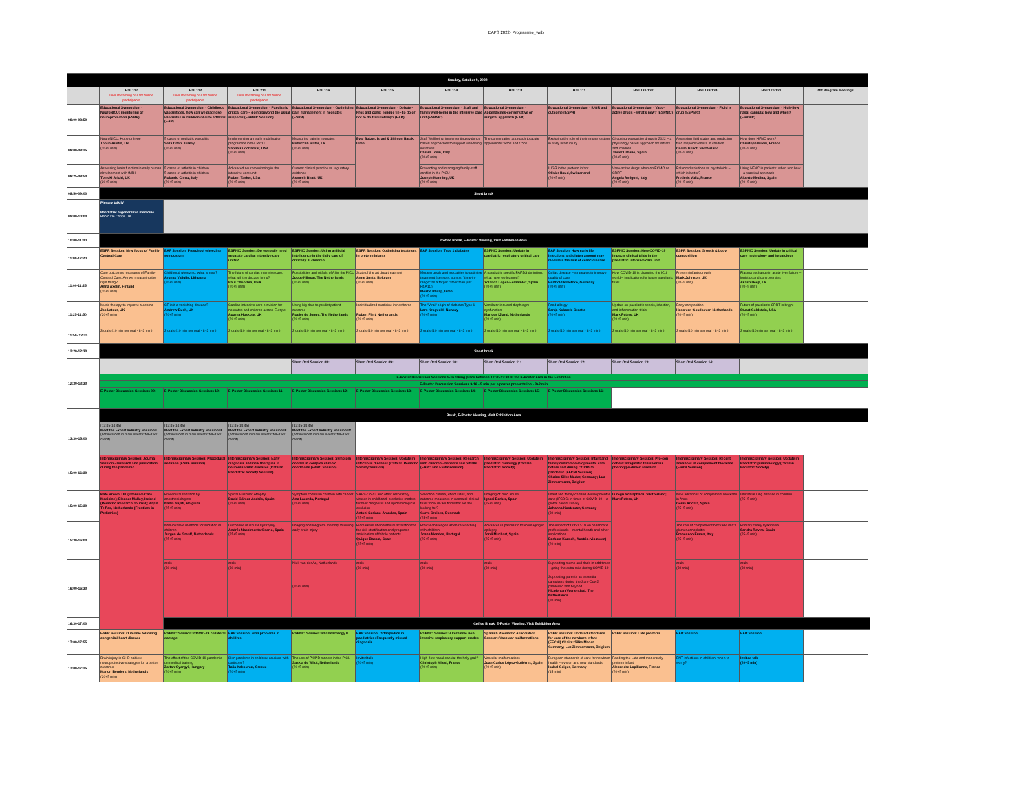EAPS 2022- Programme_web
| Sunday, October 9, 2022 | | | | | | | | | | | | |
| | Hall 117 Live streaming hall for online participants | Hall 112 Live streaming hall for online participants | Hall 211 Live streaming hall for online participants | Hall 116 | Hall 115 | Hall 114 | Hall 113 | Hall 111 | Hall 131-132 | Hall 133-134 | Hall 120-121 | Off Program Meetings |
| 08:00-08:50 | Educational Symposium - NeuroNICU: monitoring or neuroprotection (ESPR) | Educational Symposium - Childhood vasculitides, how can we diagnose vasculites in children / Acute arthritis (EAP) | Educational Symposium - Paediatric critical care – going beyond the usual suspects (ESPNIC Session) | Educational Symposium - Optimising pain management in neonates (ESPR) | Educational Symposium - Debate - Pros and cons: Tongue tie - to do or not to do frenulotomy? (EAP) | Educational Symposium - Staff and family well-being in the intensive care unit (ESPNIC) | Educational Symposium - Appendicites-conservative or surgical approach (EAP) | Educational Symposium - IUGR and outcome (ESPR) | Educational Symposium - Vaso-active drugs – what's new? (ESPNIC) | Educational Symposium - Fluid is drug (ESPNIC) | Educational Symposium - High-flow nasal cannula: how and when? (ESPNIC) | |
| 08:00-08:25 | NeuroNICU: Hope or hype Topun Austin, UK (20+5 min) | 5 cases of pediatric vasculitis Seza Ozen, Turkey (20+5 min) | Implementing an early mobilisation programme in the PICU Sapna Kudchadkar, USA (20+5 min) | Measuring pain in neonates Rebeccah Slater, UK (20+5 min) | Eyal Botzer, Israel & Shimon Barak, Israel | Staff Wellbeing: implementing evidence based approaches to support well-being initiatives Chiara Tosin, Italy (20+5 min) | The conservative approach to acute appendicitis: Pros and Cons | Exploring the role of the immune system in early brain injury | Choosing vasoactive drugs in 2022 – a physiology based approach for infants and children Javier Urbano, Spain (20+5 min) | Assessing fluid status and predicting fluid responsiveness in children Cecile Tissot, Switzerland (20+5 min) | How does HFNC work? Christoph Milesi, France (20+5 min) | |
| 08:25-08:50 | Assessing brain function in early human development with fMRI Tomoki Arichi, UK (20+5 min) | 5 cases of arthritis in children 5 cases of arthritis in children Rolando Cimaz, Italy (20+5 min) | Advanced neuromonitoring in the intensive care unit Robert Tasker, USA (20+5 min) | Current clinical practice vs regulatory evidence Asmesh Bhatt, UK (20+5 min) | | Preventing and managing family-staff conflict in the PICU Joseph Manning, UK (20+5 min) | | IUGR in the preterm infant Olivier Baud, Switzerland (20+5 min) | Vaso-active drugs when on ECMO or CRRT Angela Amigoni, Italy (20+5 min) | Balanced solutions vs crystalloids – which is better? Frederic Valla, France (20+5 min) | Using HFNC in patients: when and how – a practical approach Alberto Medina, Spain (20+5 min) | |
| 08:50-09:00 | Short break | | | | | | | | | | | |
| 09:00-10:00 | Plenary talk IV Paediatric regenerative medicine Paolo De Coppi, UK | | | | | | | | | | | |
| 10:00-11:00 | Coffee Break, E-Poster Viewing, Visit Exhibition Area | | | | | | | | | | | |
| 11:00-12:20 | ESPR Session: New focus of Family-Centred Care | EAP Session: Preschool wheezing symposium | ESPNIC Session: Do we really need separate cardiac intensive care units? | ESPNIC Session: Using artificial intelligence in the daily care of critically ill children | ESPR Session: Optimising treatment in preterm infants | EAP Session: Type 1 diabetes | ESPNIC Session: Update in paediatric respiratory critical care | EAP Session: How early life infections and gluten amount may modulate the risk of celiac disease | ESPNIC Session: How COVID-19 impacts clinical trials in the paediatric intensive care unit | ESPR Session: Growth & body composition | ESPNIC Session: Update in critical care nephrology and hepatology | |
| 11:00-11:25 | Core outcomes measures of Family-Centred Care: Are we measuring the right thing? Anna Axelin, Finland (20+5 min) | Childhood wheezing: what is new? Arunas Valiulis, Lithuania (20+5 min) | The future of cardiac intensive care: what will the decade bring? Paul Checchia, USA (20+5 min) | Possibilities and pitfalls of AI in the PICU Joppe Nijman, The Netherlands (20+5 min) | State of the art drug treatment Anne Smits, Belgium (20+5 min) | Modern goals and modalities to optimise treatment (sensors, pumps, "time-in-range" as a target rather than just HbA1C) Moshe Phillip, Israel (20+5 min) | A paediatric specific PARDS definition: what have we learned? Yolanda Lopez-Fernandez, Spain (20+5 min) | Celiac disease – strategies to improve quality of care Berthold Koletzko, Germany (20+5 min) | How COVID-19 is changing the ICU world – implications for future paediatric trials | Preterm infants growth Mark Johnson, UK (20+5 min) | Plasma exchange in acute liver failure – logistics and controversies Akash Deep, UK (20+5 min) | |
| 11:25-11:50 | Music therapy to improve outcome Jos Latour, UK (20+5 min) | CF is it a vanishing disease? Andrew Bush, UK (20+5 min) | Cardiac intensive care provision for neonates and children across Europe Aparna Hoskote, UK (20+5 min) | Using big data to predict patient outcome Rogier de Jonge, The Netherlands (20+5 min) | Individualized medicine in newborns Robert Flint, Netherlands (20+5 min) | The "Viral" origin of diabetes Type 1 Lars Krogvold, Norway (20+5 min) | Ventilator-induced diaphragm dysfunction Marloes IJland, Netherlands (20+5 min) | Food allergy Sanja Kolacek, Croatia (20+5 min) | Update on paediatric sepsis, infection, and inflammation trials Mark Peters, UK (20+5 min) | Body composition Hans van Goudoever, Netherlands (20+5 min) | Future of paediatric CRRT is bright Stuart Goldstein, USA (20+5 min) | |
| 11:50- 12:20 | 3 orals (10 min per oral - 8+2 min) | 3 orals (10 min per oral - 8+2 min) | 3 orals (10 min per oral - 8+2 min) | 3 orals (10 min per oral - 8+2 min) | 3 orals (10 min per oral - 8+2 min) | 3 orals (10 min per oral - 8+2 min) | 3 orals (10 min per oral - 8+2 min) | 3 orals (10 min per oral - 8+2 min) | 3 orals (10 min per oral - 8+2 min) | 3 orals (10 min per oral - 8+2 min) | 3 orals (10 min per oral - 8+2 min) | |
| 12:20-12:30 | Short break | | | | | | | | | | | |
| 12:30-13:30 | | | | Short Oral Session 08: | Short Oral Session 09: | Short Oral Session 10: | Short Oral Session 11: | Short Oral Session 12: | Short Oral Session 13: | Short Oral Session 14: | | |
| | E-Poster Discussion Sessions 9-16 taking place between 12:30-13:30 at the E-Poster Area in the Exhibition | | | | | | | | | | | |
| | E-Poster Discussion Sessions 9-16 - 5 min per e-poster presentation - 3+2 min | | | | | | | | | | | |
| | E-Poster Discussion Sessions 09: | E-Poster Discussion Sessions 10: | E-Poster Discussion Sessions 11: | E-Poster Discussion Sessions 12: | E-Poster Discussion Sessions 13: | E-Poster Discussion Sessions 14: | E-Poster Discussion Sessions 15: | E-Poster Discussion Sessions 16: | | | | |
| | Break, E-Poster Viewing, Visit Exhibition Area | | | | | | | | | | | |
| 13:30-15:00 | (13:45-14:45) Meet the Expert Industry Session I (not included in main event CME/CPD credit) | (13:45-14:45) Meet the Expert Industry Session II (not included in main event CME/CPD credit) | (13:45-14:45) Meet the Expert Industry Session III (not included in main event CME/CPD credit) | (13:45-14:45) Meet the Expert Industry Session IV (not included in main event CME/CPD credit) | | | | | | | | |
| 15:00-16:30 | Interdisciplinary Session: Journal Session - research and publication during the pandemic | Interdisciplinary Session: Procedural sedation (ESPA Session) | Interdisciplinary Session: Early diagnosis and new therapies in neuromuscular diseases (Catalan Paediatric Society Session) | Interdisciplinary Session: Symptom control in complex chronic conditions (EAPC Session) | Interdisciplinary Session: Update in infectious diseases (Catalan Pediatric Society Session) | Interdisciplinary Session: Research with children - benefits and pitfalls (EAPC and ESPR session) | Interdisciplinary Session: Update in paediatric radiology (Catalan Paediatric Society) | Interdisciplinary Session: Infant and family centred developmental care before and during COVID-19 pandemic (EFCNI Session) Chairs: Silke Mader, Germany; Luc Zimmermann, Belgium | Interdisciplinary Session: Pro-con debate: Pragmatic trials versus phenotype-driven research | Interdisciplinary Session: Recent advances in complement blockade (ESPN Session) | Interdisciplinary Session: Update in Paediatric pulmonology (Catalan Pediatric Society) | |
| 15:00-15:30 | Kate Brown, UK (Intensive Care Medicine); Eleanor Molloy, Ireland (Pediatric Research Journal); Arjan Te Pas, Netherlands (Frontiers in Pediatrics) | Procedural sedation by anesthesiologists Nadia Najafi, Belgium (25+5 min) | Spinal Muscular Atrophy David Gómez Andrés, Spain (25+5 min) | Symptom control in children with cancer Ana Lacerda, Portugal (25+5 min) | SARS-CoV-2 and other respiratory viruses in childhood: predictive models for their diagnosis and epidemiological evolution Antoni Soriano-Arandes, Spain (25+5 min) | Selection criteria, effect sizes, and outcome measures in neonatal clinical trials: how do we find what we are looking for? Gorm Greisen, Denmark (25+5 min) | Imaging of child abuse Ignasi Barber, Spain (25+5 min) | Infant and family-centred developmental care (IFCDC) in times of COVID-19 – a global parent survey Johanna Kostenzer, Germany (30 min) | Luregn Schlapbach, Switzerland; Mark Peters, UK | New advances of complement blockade in Ahus Gema Ariceta, Spain (25+5 min) | Interstitial lung disease in children (25+5 min) | |
| 15:30-16:00 | | Non-invasive methods for sedation in children Jurgen de Graaff, Netherlands (25+5 min) | Duchenne muscular dystrophy Andrés Nascimento Osorio, Spain (25+5 min) | Imaging and longterm memory following early brain injury | Biomarkers of endothelial activation for the risk stratification and prognosis anticipation of febrile patients Quique Bassat, Spain (25+5 min) | Ethical challenges when researching with children Joana Mendes, Portugal (25+5 min) | Advances in paediatric brain imaging in epilepsy Jordi Muchart, Spain (25+5 min) | The impact of COVID-19 on healthcare professionals – mental health and other implications Barbara Kausch, Austria (via zoom) (20 min) | | The role of complement blockade in C3 glomerulonephritis Francesco Emma, Italy (25+5 min) | Primary ciliary dyskinesia Sandra Rovira, Spain (25+5 min) | |
| 16:00-16:30 | | orals (30 min) | orals (30 min) | Niek van der Aa, Netherlands (20+5 min) | orals (30 min) | orals (30 min) | orals (30 min) | Supporting mums and dads in odd times – going the extra mile during COVID-19 Supporting parents as essential caregivers during the Sars-Cov-2 pandemic and beyond Nicole van Veenendaal, The Netherlands (20 min) | | orals (30 min) | orals (30 min) | |
| 16:30-17:00 | | Coffee Break, E-Poster Viewing, Visit Exhibition Area | | | | | | | | | | |
| 17:00-17:55 | ESPR Session: Outcome following congenital heart disease | ESPNIC Session: COVID-19 collateral damage | EAP Session: Skin problems in children | ESPNIC Session: Pharmacology II | EAP Session: Orthopedics in paediatrics: Frequently missed diagnosis | ESPNIC Session: Alternative non-invasive respiratory support modes | Spanish Paediatric Association Session: Vascular malformations | ESPR Session: Updated standards for care of the newborn infant (EFCNI) Chairs: Silke Mader, Germany; Luc Zimmermann, Belgium | ESPR Session: Late pre-term | EAP Session | EAP Session: | |
| 17:00-17:25 | Brain injury in CHD babies: neuroprotective strategies for a better outcome Manon Benders, Netherlands (20+5 min) | The effect of the COVID-19 pandemic on medical training Zoltan Gyorgyi, Hungary (20+5 min) | Skin problems in children: cautious with cortisone? Talia Kakourou, Greece (20+5 min) | The use of PK/PD models in the PICU Saskia de Wildt, Netherlands (20+5 min) | Invited talk (20+5 min) | High-flow nasal canula: the holy grail? Christoph Milesi, France (20+5 min) | Vascular malformations Juan Carlos López-Gutiérrez, Spain (20+5 min) | European standards of care for newborn health –revision and new standards Isabel Geiger, Germany (15 min) | Feeding the Late and moderately preterm infant Alexandre Lapillonne, France (20+5 min) | ENT-infections in children: when to worry? | Invited talk (20+5 min) | |